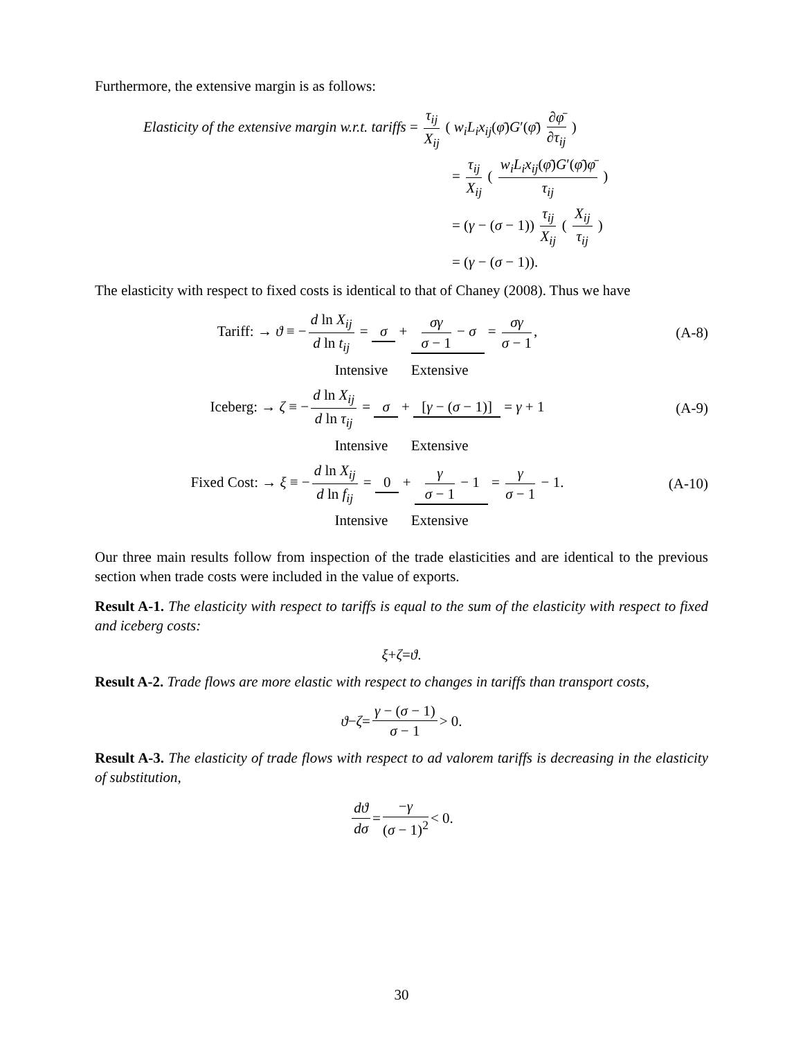Furthermore, the extensive margin is as follows:
Elasticity of the extensive margin w.r.t. tariffs = τ<sub>ij</sub> X<sub>ij</sub> ( w<sub>i</sub>L<sub>i</sub>x<sub>ij</sub>(φ̄)G′(φ̄) ∂φ̄ ∂τ<sub>ij</sub> )
= τ<sub>ij</sub> X<sub>ij</sub> ( w<sub>i</sub>L<sub>i</sub>x<sub>ij</sub>(φ̄)G′(φ̄)φ̄ τ<sub>ij</sub> )
= (γ − (σ − 1)) τ<sub>ij</sub> X<sub>ij</sub> ( X<sub>ij</sub> τ<sub>ij</sub> )
= (γ − (σ − 1)).
The elasticity with respect to fixed costs is identical to that of Chaney (2008). Thus we have
Tariff: → ϑ ≡ − d ln X<sub>ij</sub> d ln t<sub>ij</sub> = σ + σγ σ − 1 − σ = σγ σ − 1,
(A-8)
Intensive Extensive
Iceberg: → ζ ≡ − d ln X<sub>ij</sub> d ln τ<sub>ij</sub> = σ + [γ − (σ − 1)] = γ + 1
(A-9)
Intensive Extensive
Fixed Cost: → ξ ≡ − d ln X<sub>ij</sub> d ln f<sub>ij</sub> = 0 + γ σ − 1 − 1 = γ σ − 1 − 1.
(A-10)
Intensive Extensive
Our three main results follow from inspection of the trade elasticities and are identical to the previous section when trade costs were included in the value of exports.
Result A-1. The elasticity with respect to tariffs is equal to the sum of the elasticity with respect to fixed and iceberg costs:
ξ + ζ = ϑ.
Result A-2. Trade flows are more elastic with respect to changes in tariffs than transport costs,
ϑ − ζ = γ − (σ − 1) σ − 1 > 0.
Result A-3. The elasticity of trade flows with respect to ad valorem tariffs is decreasing in the elasticity of substitution,
dϑ dσ = −γ (σ − 1)<sup>2</sup> < 0.
30